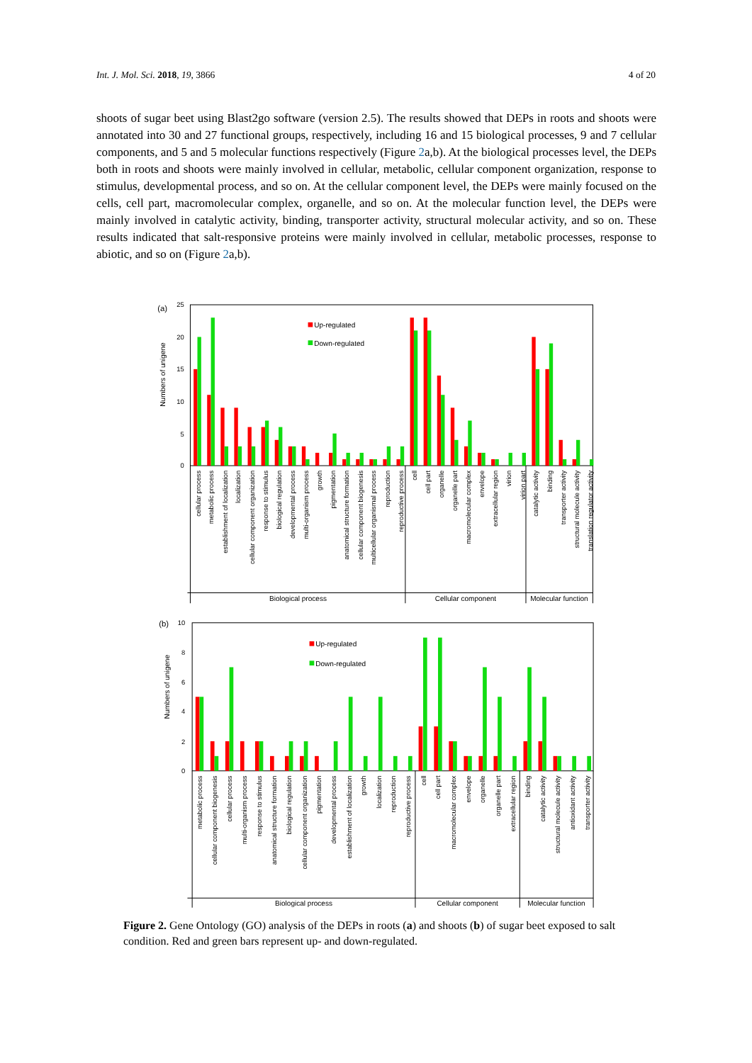Int. J. Mol. Sci. 2018, 19, 3866 4 of 20
shoots of sugar beet using Blast2go software (version 2.5). The results showed that DEPs in roots and shoots were annotated into 30 and 27 functional groups, respectively, including 16 and 15 biological processes, 9 and 7 cellular components, and 5 and 5 molecular functions respectively (Figure 2a,b). At the biological processes level, the DEPs both in roots and shoots were mainly involved in cellular, metabolic, cellular component organization, response to stimulus, developmental process, and so on. At the cellular component level, the DEPs were mainly focused on the cells, cell part, macromolecular complex, organelle, and so on. At the molecular function level, the DEPs were mainly involved in catalytic activity, binding, transporter activity, structural molecular activity, and so on. These results indicated that salt-responsive proteins were mainly involved in cellular, metabolic processes, response to abiotic, and so on (Figure 2a,b).
(a)
25
20
15
10
5
0
Numbers of unigene
Up-regulated
Down-regulated
cellular process
metabolic process
establishment of localization
localization
cellular component organization
response to stimulus
biological regulation
developmental process
multi-organism process
growth
pigmentation
anatomical structure formation
cellular component biogenesis
multicellular organismal process
reproduction
reproductive process
cell
cell part
organelle
organelle part
macromolecular complex
envelope
extracellular region
virion
virion part
catalytic activity
binding
transporter activity
structural molecule activity
translation regulator activity
Biological process
Cellular component
Molecular function
(b)
10
8
6
4
2
0
Numbers of unigene
Up-regulated
Down-regulated
metabolic process
cellular component biogenesis
cellular process
multi-organism process
response to stimulus
anatomical structure formation
biological regulation
cellular component organization
pigmentation
developmental process
establishment of localization
growth
localization
reproduction
reproductive process
cell
cell part
macromolecular complex
envelope
organelle
organelle part
extracellular region
binding
catalytic activity
structural molecule activity
antioxidant activity
transporter activity
Biological process
Cellular component
Molecular function
Figure 2. Gene Ontology (GO) analysis of the DEPs in roots (a) and shoots (b) of sugar beet exposed to salt condition. Red and green bars represent up- and down-regulated.